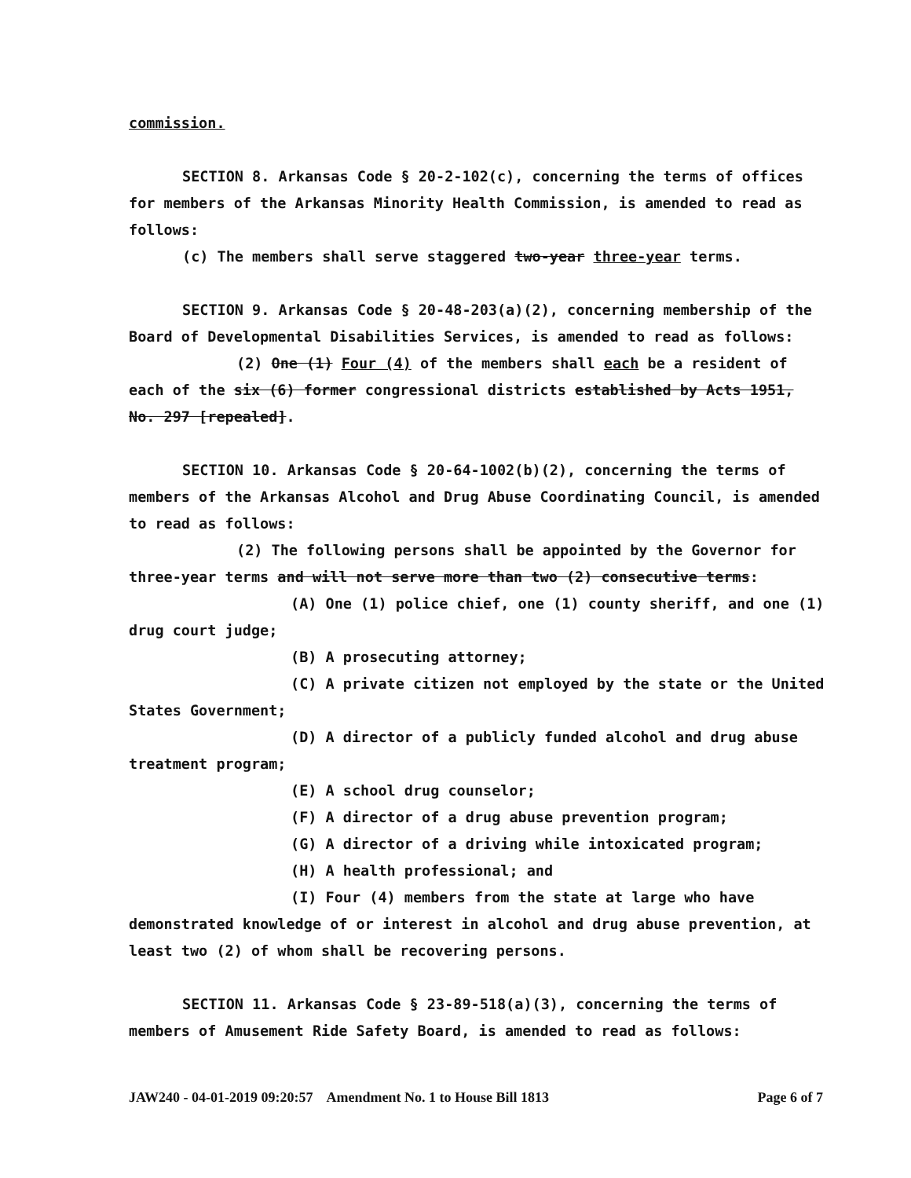commission.
SECTION 8. Arkansas Code § 20-2-102(c), concerning the terms of offices for members of the Arkansas Minority Health Commission, is amended to read as follows:
(c) The members shall serve staggered two-year three-year terms.
SECTION 9. Arkansas Code § 20-48-203(a)(2), concerning membership of the Board of Developmental Disabilities Services, is amended to read as follows:
(2) One (1) Four (4) of the members shall each be a resident of each of the six (6) former congressional districts established by Acts 1951, No. 297 [repealed].
SECTION 10. Arkansas Code § 20-64-1002(b)(2), concerning the terms of members of the Arkansas Alcohol and Drug Abuse Coordinating Council, is amended to read as follows:
(2) The following persons shall be appointed by the Governor for three-year terms and will not serve more than two (2) consecutive terms:
(A) One (1) police chief, one (1) county sheriff, and one (1) drug court judge;
(B) A prosecuting attorney;
(C) A private citizen not employed by the state or the United States Government;
(D) A director of a publicly funded alcohol and drug abuse treatment program;
(E) A school drug counselor;
(F) A director of a drug abuse prevention program;
(G) A director of a driving while intoxicated program;
(H) A health professional; and
(I) Four (4) members from the state at large who have demonstrated knowledge of or interest in alcohol and drug abuse prevention, at least two (2) of whom shall be recovering persons.
SECTION 11. Arkansas Code § 23-89-518(a)(3), concerning the terms of members of Amusement Ride Safety Board, is amended to read as follows:
JAW240 - 04-01-2019 09:20:57 Amendment No. 1 to House Bill 1813 Page 6 of 7